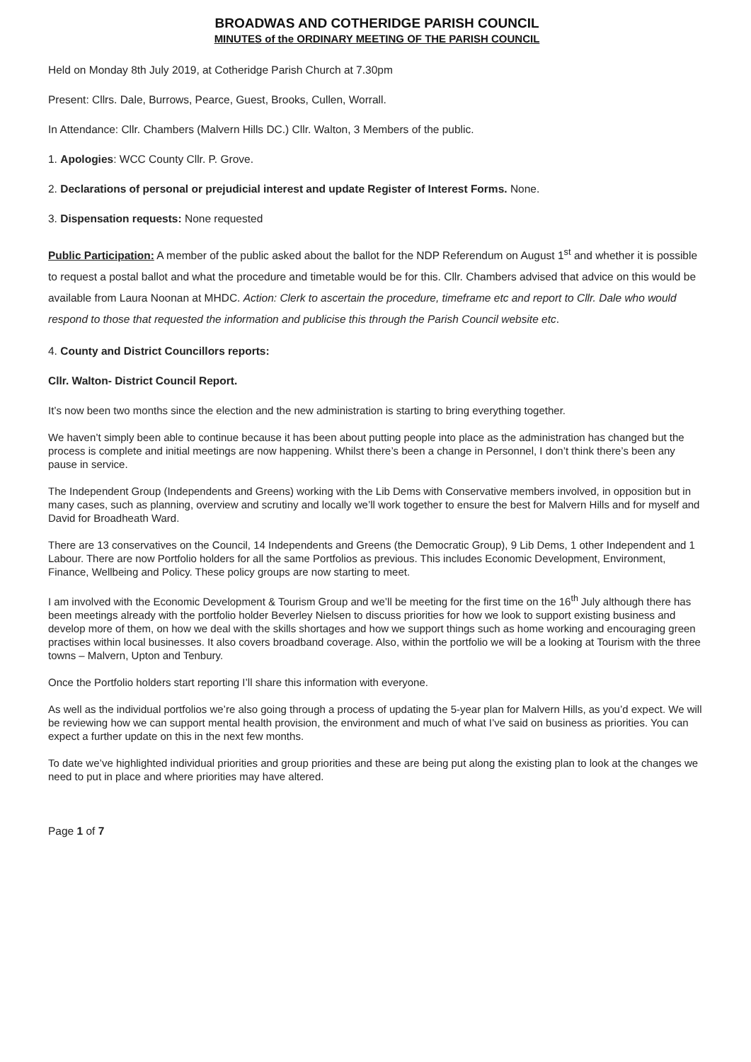BROADWAS AND COTHERIDGE PARISH COUNCIL
MINUTES of the ORDINARY MEETING OF THE PARISH COUNCIL
Held on Monday 8th July 2019, at Cotheridge Parish Church at 7.30pm
Present: Cllrs. Dale, Burrows, Pearce, Guest, Brooks, Cullen, Worrall.
In Attendance: Cllr. Chambers (Malvern Hills DC.) Cllr. Walton, 3 Members of the public.
1. Apologies: WCC County Cllr. P. Grove.
2. Declarations of personal or prejudicial interest and update Register of Interest Forms. None.
3. Dispensation requests: None requested
Public Participation: A member of the public asked about the ballot for the NDP Referendum on August 1<sup>st</sup> and whether it is possible to request a postal ballot and what the procedure and timetable would be for this. Cllr. Chambers advised that advice on this would be available from Laura Noonan at MHDC. Action: Clerk to ascertain the procedure, timeframe etc and report to Cllr. Dale who would respond to those that requested the information and publicise this through the Parish Council website etc.
4. County and District Councillors reports:
Cllr. Walton- District Council Report.
It’s now been two months since the election and the new administration is starting to bring everything together.
We haven’t simply been able to continue because it has been about putting people into place as the administration has changed but the process is complete and initial meetings are now happening. Whilst there’s been a change in Personnel, I don’t think there’s been any pause in service.
The Independent Group (Independents and Greens) working with the Lib Dems with Conservative members involved, in opposition but in many cases, such as planning, overview and scrutiny and locally we’ll work together to ensure the best for Malvern Hills and for myself and David for Broadheath Ward.
There are 13 conservatives on the Council, 14 Independents and Greens (the Democratic Group), 9 Lib Dems, 1 other Independent and 1 Labour. There are now Portfolio holders for all the same Portfolios as previous. This includes Economic Development, Environment, Finance, Wellbeing and Policy. These policy groups are now starting to meet.
I am involved with the Economic Development & Tourism Group and we’ll be meeting for the first time on the 16<sup>th</sup> July although there has been meetings already with the portfolio holder Beverley Nielsen to discuss priorities for how we look to support existing business and develop more of them, on how we deal with the skills shortages and how we support things such as home working and encouraging green practises within local businesses. It also covers broadband coverage. Also, within the portfolio we will be a looking at Tourism with the three towns – Malvern, Upton and Tenbury.
Once the Portfolio holders start reporting I’ll share this information with everyone.
As well as the individual portfolios we’re also going through a process of updating the 5-year plan for Malvern Hills, as you’d expect. We will be reviewing how we can support mental health provision, the environment and much of what I’ve said on business as priorities. You can expect a further update on this in the next few months.
To date we’ve highlighted individual priorities and group priorities and these are being put along the existing plan to look at the changes we need to put in place and where priorities may have altered.
Page 1 of 7